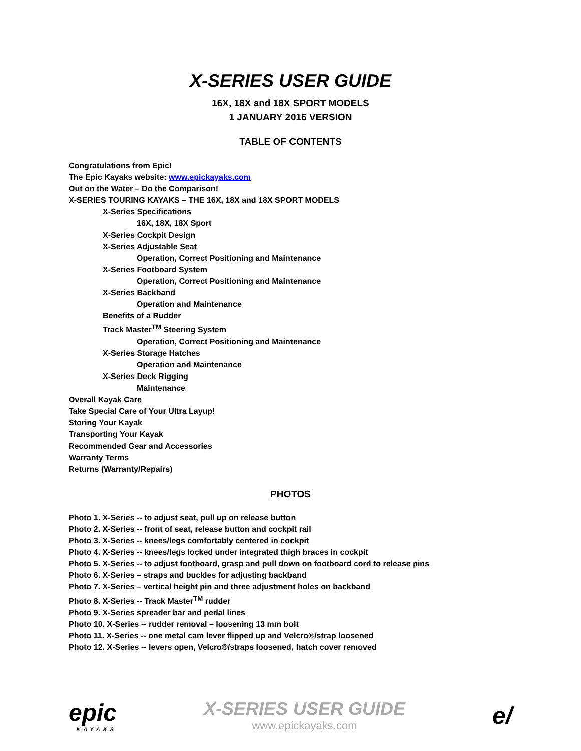X-SERIES USER GUIDE
16X, 18X and 18X SPORT MODELS
1 JANUARY 2016 VERSION
TABLE OF CONTENTS
Congratulations from Epic!
The Epic Kayaks website: www.epickayaks.com
Out on the Water – Do the Comparison!
X-SERIES TOURING KAYAKS – THE 16X, 18X and 18X SPORT MODELS
X-Series Specifications
16X, 18X, 18X Sport
X-Series Cockpit Design
X-Series Adjustable Seat
Operation, Correct Positioning and Maintenance
X-Series Footboard System
Operation, Correct Positioning and Maintenance
X-Series Backband
Operation and Maintenance
Benefits of a Rudder
Track Master<sup>TM</sup> Steering System
Operation, Correct Positioning and Maintenance
X-Series Storage Hatches
Operation and Maintenance
X-Series Deck Rigging
Maintenance
Overall Kayak Care
Take Special Care of Your Ultra Layup!
Storing Your Kayak
Transporting Your Kayak
Recommended Gear and Accessories
Warranty Terms
Returns (Warranty/Repairs)
PHOTOS
Photo 1. X-Series -- to adjust seat, pull up on release button
Photo 2. X-Series -- front of seat, release button and cockpit rail
Photo 3. X-Series -- knees/legs comfortably centered in cockpit
Photo 4. X-Series -- knees/legs locked under integrated thigh braces in cockpit
Photo 5. X-Series -- to adjust footboard, grasp and pull down on footboard cord to release pins
Photo 6. X-Series – straps and buckles for adjusting backband
Photo 7. X-Series – vertical height pin and three adjustment holes on backband
Photo 8. X-Series -- Track Master<sup>TM</sup> rudder
Photo 9. X-Series spreader bar and pedal lines
Photo 10. X-Series -- rudder removal – loosening 13 mm bolt
Photo 11. X-Series -- one metal cam lever flipped up and Velcro®/strap loosened
Photo 12. X-Series -- levers open, Velcro®/straps loosened, hatch cover removed
epic
KAYAKS
X-SERIES USER GUIDE
www.epickayaks.com
e/